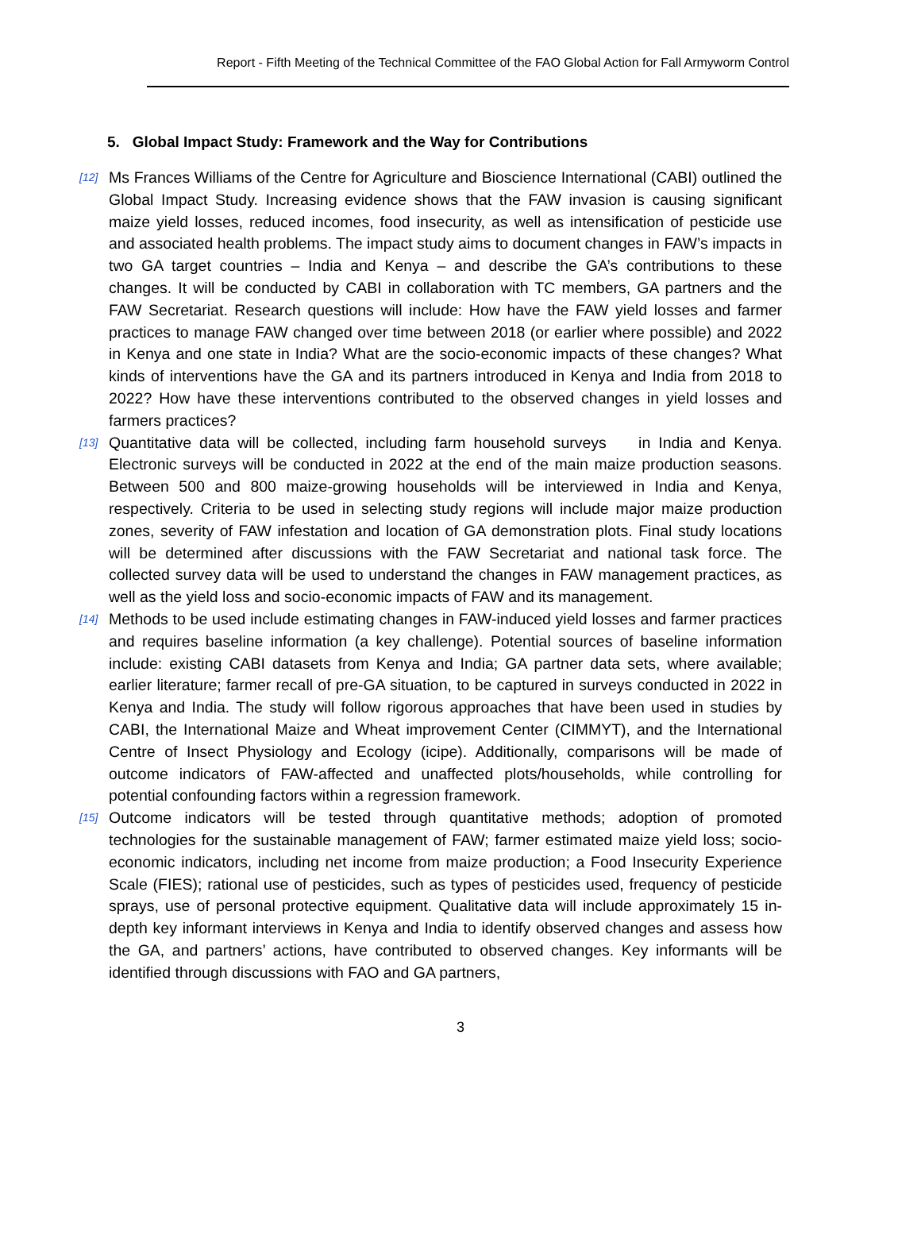Report - Fifth Meeting of the Technical Committee of the FAO Global Action for Fall Armyworm Control
5. Global Impact Study: Framework and the Way for Contributions
[12]
Ms Frances Williams of the Centre for Agriculture and Bioscience International (CABI) outlined the Global Impact Study. Increasing evidence shows that the FAW invasion is causing significant maize yield losses, reduced incomes, food insecurity, as well as intensification of pesticide use and associated health problems. The impact study aims to document changes in FAW’s impacts in two GA target countries – India and Kenya – and describe the GA’s contributions to these changes. It will be conducted by CABI in collaboration with TC members, GA partners and the FAW Secretariat. Research questions will include: How have the FAW yield losses and farmer practices to manage FAW changed over time between 2018 (or earlier where possible) and 2022 in Kenya and one state in India? What are the socio-economic impacts of these changes? What kinds of interventions have the GA and its partners introduced in Kenya and India from 2018 to 2022? How have these interventions contributed to the observed changes in yield losses and farmers practices?
[13]
Quantitative data will be collected, including farm household surveys in India and Kenya. Electronic surveys will be conducted in 2022 at the end of the main maize production seasons. Between 500 and 800 maize-growing households will be interviewed in India and Kenya, respectively. Criteria to be used in selecting study regions will include major maize production zones, severity of FAW infestation and location of GA demonstration plots. Final study locations will be determined after discussions with the FAW Secretariat and national task force. The collected survey data will be used to understand the changes in FAW management practices, as well as the yield loss and socio-economic impacts of FAW and its management.
[14]
Methods to be used include estimating changes in FAW-induced yield losses and farmer practices and requires baseline information (a key challenge). Potential sources of baseline information include: existing CABI datasets from Kenya and India; GA partner data sets, where available; earlier literature; farmer recall of pre-GA situation, to be captured in surveys conducted in 2022 in Kenya and India. The study will follow rigorous approaches that have been used in studies by CABI, the International Maize and Wheat improvement Center (CIMMYT), and the International Centre of Insect Physiology and Ecology (icipe). Additionally, comparisons will be made of outcome indicators of FAW-affected and unaffected plots/households, while controlling for potential confounding factors within a regression framework.
[15]
Outcome indicators will be tested through quantitative methods; adoption of promoted technologies for the sustainable management of FAW; farmer estimated maize yield loss; socio-economic indicators, including net income from maize production; a Food Insecurity Experience Scale (FIES); rational use of pesticides, such as types of pesticides used, frequency of pesticide sprays, use of personal protective equipment. Qualitative data will include approximately 15 in-depth key informant interviews in Kenya and India to identify observed changes and assess how the GA, and partners’ actions, have contributed to observed changes. Key informants will be identified through discussions with FAO and GA partners,
3